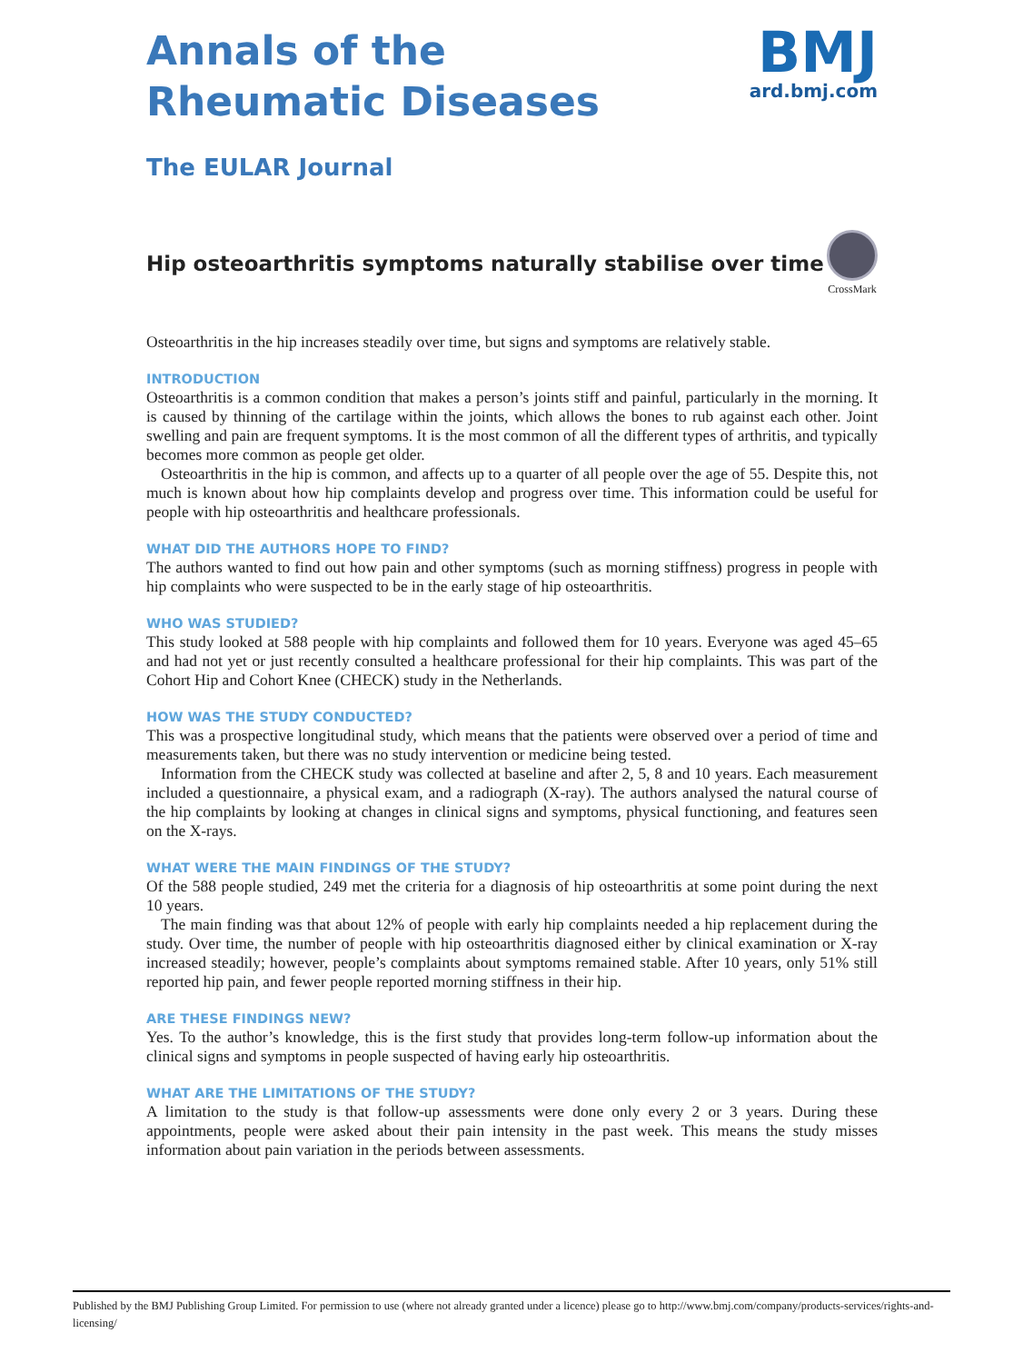Annals of the
Rheumatic Diseases
The EULAR Journal
BMJ
ard.bmj.com
Hip osteoarthritis symptoms naturally stabilise over time
CrossMark
Osteoarthritis in the hip increases steadily over time, but signs and symptoms are relatively stable.
INTRODUCTION
Osteoarthritis is a common condition that makes a person’s joints stiff and painful, particularly in the morning. It is caused by thinning of the cartilage within the joints, which allows the bones to rub against each other. Joint swelling and pain are frequent symptoms. It is the most common of all the different types of arthritis, and typically becomes more common as people get older.
Osteoarthritis in the hip is common, and affects up to a quarter of all people over the age of 55. Despite this, not much is known about how hip complaints develop and progress over time. This information could be useful for people with hip osteoarthritis and healthcare professionals.
WHAT DID THE AUTHORS HOPE TO FIND?
The authors wanted to find out how pain and other symptoms (such as morning stiffness) progress in people with hip complaints who were suspected to be in the early stage of hip osteoarthritis.
WHO WAS STUDIED?
This study looked at 588 people with hip complaints and followed them for 10 years. Everyone was aged 45–65 and had not yet or just recently consulted a healthcare professional for their hip complaints. This was part of the Cohort Hip and Cohort Knee (CHECK) study in the Netherlands.
HOW WAS THE STUDY CONDUCTED?
This was a prospective longitudinal study, which means that the patients were observed over a period of time and measurements taken, but there was no study intervention or medicine being tested.
Information from the CHECK study was collected at baseline and after 2, 5, 8 and 10 years. Each measurement included a questionnaire, a physical exam, and a radiograph (X-ray). The authors analysed the natural course of the hip complaints by looking at changes in clinical signs and symptoms, physical functioning, and features seen on the X-rays.
WHAT WERE THE MAIN FINDINGS OF THE STUDY?
Of the 588 people studied, 249 met the criteria for a diagnosis of hip osteoarthritis at some point during the next 10 years.
The main finding was that about 12% of people with early hip complaints needed a hip replacement during the study. Over time, the number of people with hip osteoarthritis diagnosed either by clinical examination or X-ray increased steadily; however, people’s complaints about symptoms remained stable. After 10 years, only 51% still reported hip pain, and fewer people reported morning stiffness in their hip.
ARE THESE FINDINGS NEW?
Yes. To the author’s knowledge, this is the first study that provides long-term follow-up information about the clinical signs and symptoms in people suspected of having early hip osteoarthritis.
WHAT ARE THE LIMITATIONS OF THE STUDY?
A limitation to the study is that follow-up assessments were done only every 2 or 3 years. During these appointments, people were asked about their pain intensity in the past week. This means the study misses information about pain variation in the periods between assessments.
Published by the BMJ Publishing Group Limited. For permission to use (where not already granted under a licence) please go to http://www.bmj.com/company/products-services/rights-and-licensing/